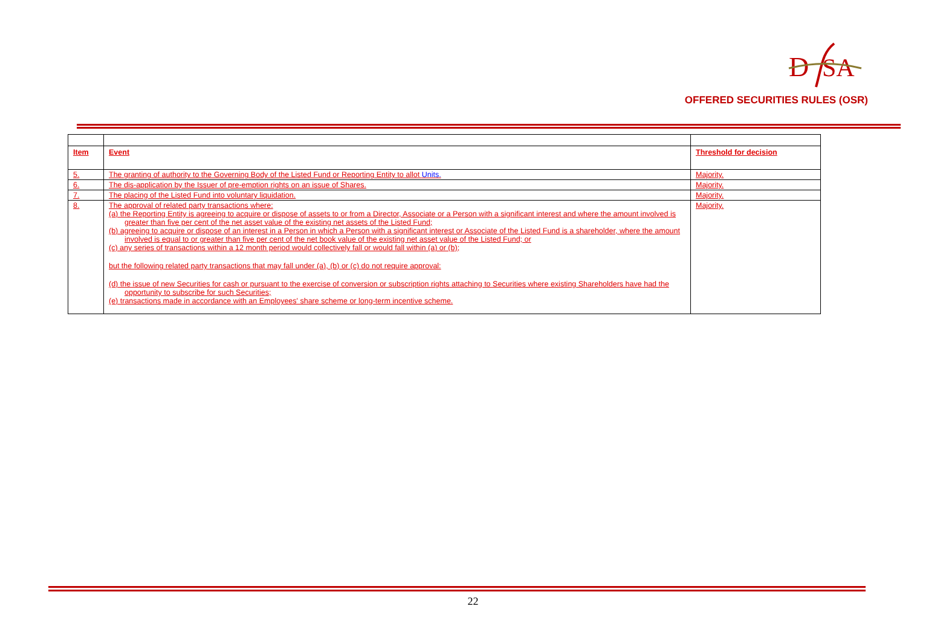D
SA
OFFERED SECURITIES RULES (OSR)
| Item | Event | Threshold for decision |
| --- | --- | --- |
| 5. | The granting of authority to the Governing Body of the Listed Fund or Reporting Entity to allot Units. | Majority. |
| 6. | The dis-application by the Issuer of pre-emption rights on an issue of Shares. | Majority. |
| 7. | The placing of the Listed Fund into voluntary liquidation. | Majority. |
| 8. | The approval of related party transactions where: (a) the Reporting Entity is agreeing to acquire or dispose of assets to or from a Director, Associate or a Person with a significant interest and where the amount involved is greater than five per cent of the net asset value of the existing net assets of the Listed Fund; (b) agreeing to acquire or dispose of an interest in a Person in which a Person with a significant interest or Associate of the Listed Fund is a shareholder, where the amount involved is equal to or greater than five per cent of the net book value of the existing net asset value of the Listed Fund; or (c) any series of transactions within a 12 month period would collectively fall or would fall within (a) or (b); but the following related party transactions that may fall under (a), (b) or (c) do not require approval: (d) the issue of new Securities for cash or pursuant to the exercise of conversion or subscription rights attaching to Securities where existing Shareholders have had the opportunity to subscribe for such Securities; (e) transactions made in accordance with an Employees' share scheme or long-term incentive scheme. | Majority. |
22